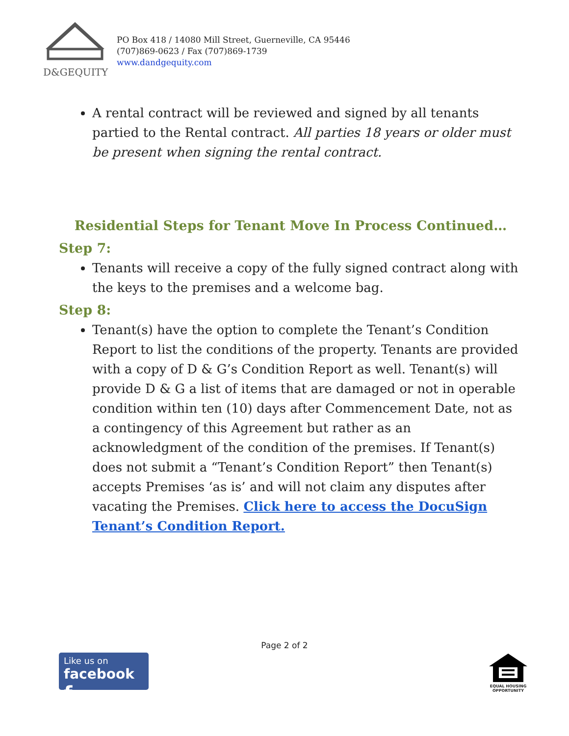D&GEQUITY
PO Box 418 / 14080 Mill Street, Guerneville, CA 95446
(707)869-0623 / Fax (707)869-1739
www.dandgequity.com
A rental contract will be reviewed and signed by all tenants partied to the Rental contract. All parties 18 years or older must be present when signing the rental contract.
Residential Steps for Tenant Move In Process Continued…
Step 7:
Tenants will receive a copy of the fully signed contract along with the keys to the premises and a welcome bag.
Step 8:
Tenant(s) have the option to complete the Tenant’s Condition Report to list the conditions of the property. Tenants are provided with a copy of D & G’s Condition Report as well. Tenant(s) will provide D & G a list of items that are damaged or not in operable condition within ten (10) days after Commencement Date, not as a contingency of this Agreement but rather as an acknowledgment of the condition of the premises. If Tenant(s) does not submit a “Tenant’s Condition Report” then Tenant(s) accepts Premises ‘as is’ and will not claim any disputes after vacating the Premises. Click here to access the DocuSign Tenant’s Condition Report.
Page 2 of 2
Like us on
facebook f
EQUAL HOUSING OPPORTUNITY